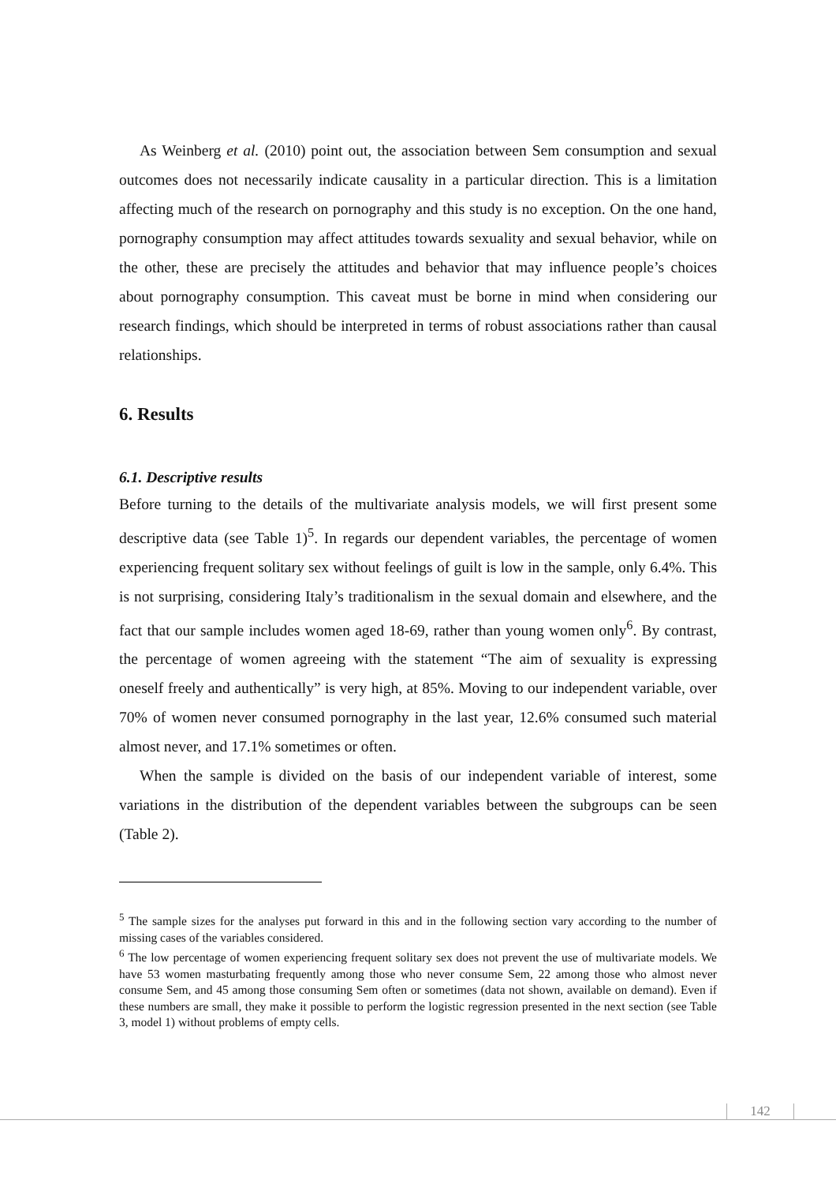As Weinberg et al. (2010) point out, the association between Sem consumption and sexual outcomes does not necessarily indicate causality in a particular direction. This is a limitation affecting much of the research on pornography and this study is no exception. On the one hand, pornography consumption may affect attitudes towards sexuality and sexual behavior, while on the other, these are precisely the attitudes and behavior that may influence people’s choices about pornography consumption. This caveat must be borne in mind when considering our research findings, which should be interpreted in terms of robust associations rather than causal relationships.
6. Results
6.1. Descriptive results
Before turning to the details of the multivariate analysis models, we will first present some descriptive data (see Table 1)<sup>5</sup>. In regards our dependent variables, the percentage of women experiencing frequent solitary sex without feelings of guilt is low in the sample, only 6.4%. This is not surprising, considering Italy’s traditionalism in the sexual domain and elsewhere, and the fact that our sample includes women aged 18-69, rather than young women only<sup>6</sup>. By contrast, the percentage of women agreeing with the statement “The aim of sexuality is expressing oneself freely and authentically” is very high, at 85%. Moving to our independent variable, over 70% of women never consumed pornography in the last year, 12.6% consumed such material almost never, and 17.1% sometimes or often.
When the sample is divided on the basis of our independent variable of interest, some variations in the distribution of the dependent variables between the subgroups can be seen (Table 2).
<sup>5</sup> The sample sizes for the analyses put forward in this and in the following section vary according to the number of missing cases of the variables considered.
<sup>6</sup> The low percentage of women experiencing frequent solitary sex does not prevent the use of multivariate models. We have 53 women masturbating frequently among those who never consume Sem, 22 among those who almost never consume Sem, and 45 among those consuming Sem often or sometimes (data not shown, available on demand). Even if these numbers are small, they make it possible to perform the logistic regression presented in the next section (see Table 3, model 1) without problems of empty cells.
142